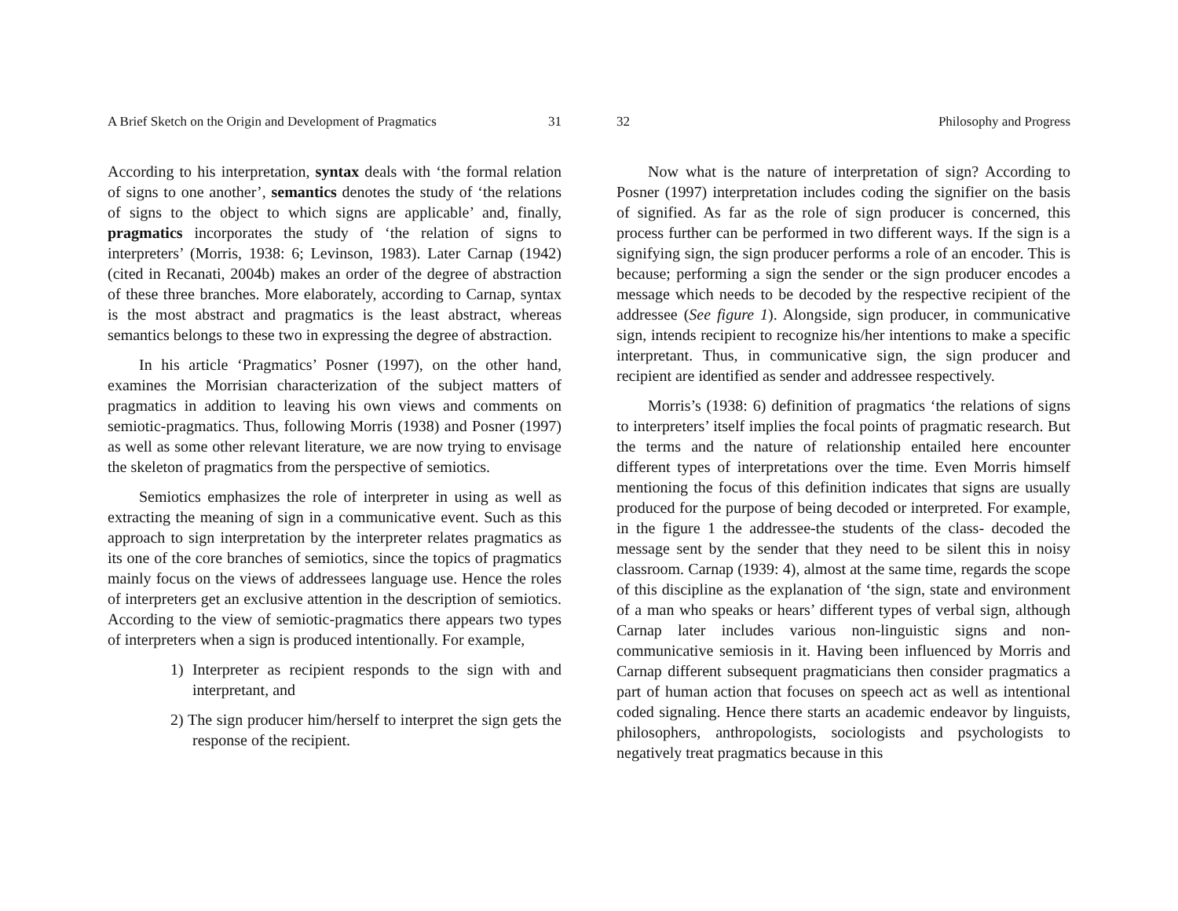A Brief Sketch on the Origin and Development of Pragmatics 31
According to his interpretation, syntax deals with ‘the formal relation of signs to one another’, semantics denotes the study of ‘the relations of signs to the object to which signs are applicable’ and, finally, pragmatics incorporates the study of ‘the relation of signs to interpreters’ (Morris, 1938: 6; Levinson, 1983). Later Carnap (1942) (cited in Recanati, 2004b) makes an order of the degree of abstraction of these three branches. More elaborately, according to Carnap, syntax is the most abstract and pragmatics is the least abstract, whereas semantics belongs to these two in expressing the degree of abstraction.
In his article ‘Pragmatics’ Posner (1997), on the other hand, examines the Morrisian characterization of the subject matters of pragmatics in addition to leaving his own views and comments on semiotic-pragmatics. Thus, following Morris (1938) and Posner (1997) as well as some other relevant literature, we are now trying to envisage the skeleton of pragmatics from the perspective of semiotics.
Semiotics emphasizes the role of interpreter in using as well as extracting the meaning of sign in a communicative event. Such as this approach to sign interpretation by the interpreter relates pragmatics as its one of the core branches of semiotics, since the topics of pragmatics mainly focus on the views of addressees language use. Hence the roles of interpreters get an exclusive attention in the description of semiotics. According to the view of semiotic-pragmatics there appears two types of interpreters when a sign is produced intentionally. For example,
1) Interpreter as recipient responds to the sign with and interpretant, and
2) The sign producer him/herself to interpret the sign gets the response of the recipient.
32 Philosophy and Progress
Now what is the nature of interpretation of sign? According to Posner (1997) interpretation includes coding the signifier on the basis of signified. As far as the role of sign producer is concerned, this process further can be performed in two different ways. If the sign is a signifying sign, the sign producer performs a role of an encoder. This is because; performing a sign the sender or the sign producer encodes a message which needs to be decoded by the respective recipient of the addressee (See figure 1). Alongside, sign producer, in communicative sign, intends recipient to recognize his/her intentions to make a specific interpretant. Thus, in communicative sign, the sign producer and recipient are identified as sender and addressee respectively.
Morris’s (1938: 6) definition of pragmatics ‘the relations of signs to interpreters’ itself implies the focal points of pragmatic research. But the terms and the nature of relationship entailed here encounter different types of interpretations over the time. Even Morris himself mentioning the focus of this definition indicates that signs are usually produced for the purpose of being decoded or interpreted. For example, in the figure 1 the addressee-the students of the class- decoded the message sent by the sender that they need to be silent this in noisy classroom. Carnap (1939: 4), almost at the same time, regards the scope of this discipline as the explanation of ‘the sign, state and environment of a man who speaks or hears’ different types of verbal sign, although Carnap later includes various non-linguistic signs and non-communicative semiosis in it. Having been influenced by Morris and Carnap different subsequent pragmaticians then consider pragmatics a part of human action that focuses on speech act as well as intentional coded signaling. Hence there starts an academic endeavor by linguists, philosophers, anthropologists, sociologists and psychologists to negatively treat pragmatics because in this